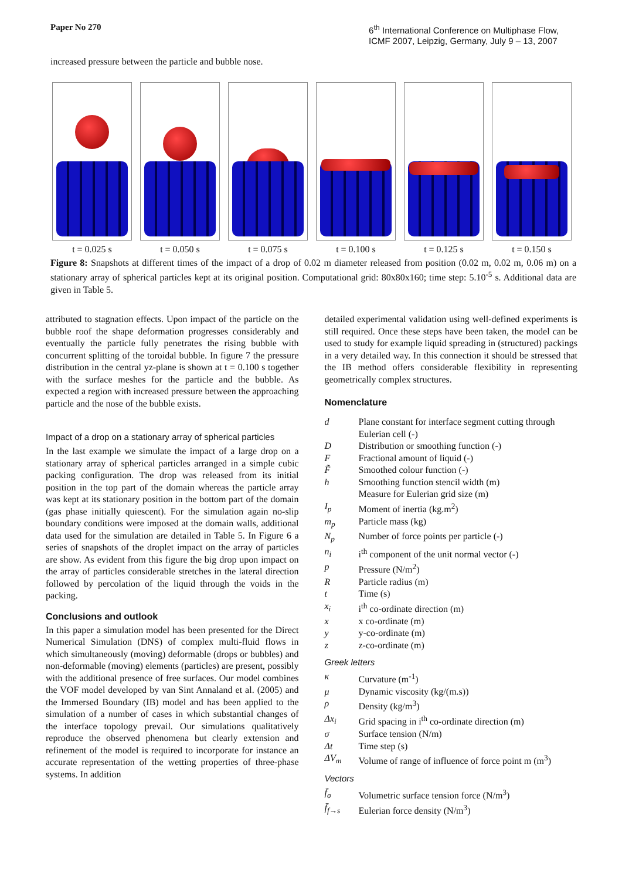Paper No 270
6<sup>th</sup> International Conference on Multiphase Flow,
ICMF 2007, Leipzig, Germany, July 9 – 13, 2007
increased pressure between the particle and bubble nose.
t = 0.025 s t = 0.050 s t = 0.075 s t = 0.100 s t = 0.125 s t = 0.150 s
Figure 8: Snapshots at different times of the impact of a drop of 0.02 m diameter released from position (0.02 m, 0.02 m, 0.06 m) on a stationary array of spherical particles kept at its original position. Computational grid: 80x80x160; time step: 5.10<sup>-5</sup> s. Additional data are given in Table 5.
attributed to stagnation effects. Upon impact of the particle on the bubble roof the shape deformation progresses considerably and eventually the particle fully penetrates the rising bubble with concurrent splitting of the toroidal bubble. In figure 7 the pressure distribution in the central yz-plane is shown at t = 0.100 s together with the surface meshes for the particle and the bubble. As expected a region with increased pressure between the approaching particle and the nose of the bubble exists.
Impact of a drop on a stationary array of spherical particles
In the last example we simulate the impact of a large drop on a stationary array of spherical particles arranged in a simple cubic packing configuration. The drop was released from its initial position in the top part of the domain whereas the particle array was kept at its stationary position in the bottom part of the domain (gas phase initially quiescent). For the simulation again no-slip boundary conditions were imposed at the domain walls, additional data used for the simulation are detailed in Table 5. In Figure 6 a series of snapshots of the droplet impact on the array of particles are show. As evident from this figure the big drop upon impact on the array of particles considerable stretches in the lateral direction followed by percolation of the liquid through the voids in the packing.
Conclusions and outlook
In this paper a simulation model has been presented for the Direct Numerical Simulation (DNS) of complex multi-fluid flows in which simultaneously (moving) deformable (drops or bubbles) and non-deformable (moving) elements (particles) are present, possibly with the additional presence of free surfaces. Our model combines the VOF model developed by van Sint Annaland et al. (2005) and the Immersed Boundary (IB) model and has been applied to the simulation of a number of cases in which substantial changes of the interface topology prevail. Our simulations qualitatively reproduce the observed phenomena but clearly extension and refinement of the model is required to incorporate for instance an accurate representation of the wetting properties of three-phase systems. In addition
detailed experimental validation using well-defined experiments is still required. Once these steps have been taken, the model can be used to study for example liquid spreading in (structured) packings in a very detailed way. In this connection it should be stressed that the IB method offers considerable flexibility in representing geometrically complex structures.
Nomenclature
| d | Plane constant for interface segment cutting through Eulerian cell (-) |
| D | Distribution or smoothing function (-) |
| F | Fractional amount of liquid (-) |
| F̃ | Smoothed colour function (-) |
| h | Smoothing function stencil width (m) Measure for Eulerian grid size (m) |
| I<sub>p</sub> | Moment of inertia (kg.m<sup>2</sup>) |
| m<sub>p</sub> | Particle mass (kg) |
| N<sub>p</sub> | Number of force points per particle (-) |
| n<sub>i</sub> | i<sup>th</sup> component of the unit normal vector (-) |
| p | Pressure (N/m<sup>2</sup>) |
| R | Particle radius (m) |
| t | Time (s) |
| x<sub>i</sub> | i<sup>th</sup> co-ordinate direction (m) |
| x | x co-ordinate (m) |
| y | y-co-ordinate (m) |
| z | z-co-ordinate (m) |
Greek letters
| κ | Curvature (m<sup>-1</sup>) |
| μ | Dynamic viscosity (kg/(m.s)) |
| ρ | Density (kg/m<sup>3</sup>) |
| Δx<sub>i</sub> | Grid spacing in i<sup>th</sup> co-ordinate direction (m) |
| σ | Surface tension (N/m) |
| Δt | Time step (s) |
| ΔV<sub>m</sub> | Volume of range of influence of force point m (m<sup>3</sup>) |
Vectors
| f̄<sub>σ</sub> | Volumetric surface tension force (N/m<sup>3</sup>) |
| f̄<sub>f→s</sub> | Eulerian force density (N/m<sup>3</sup>) |